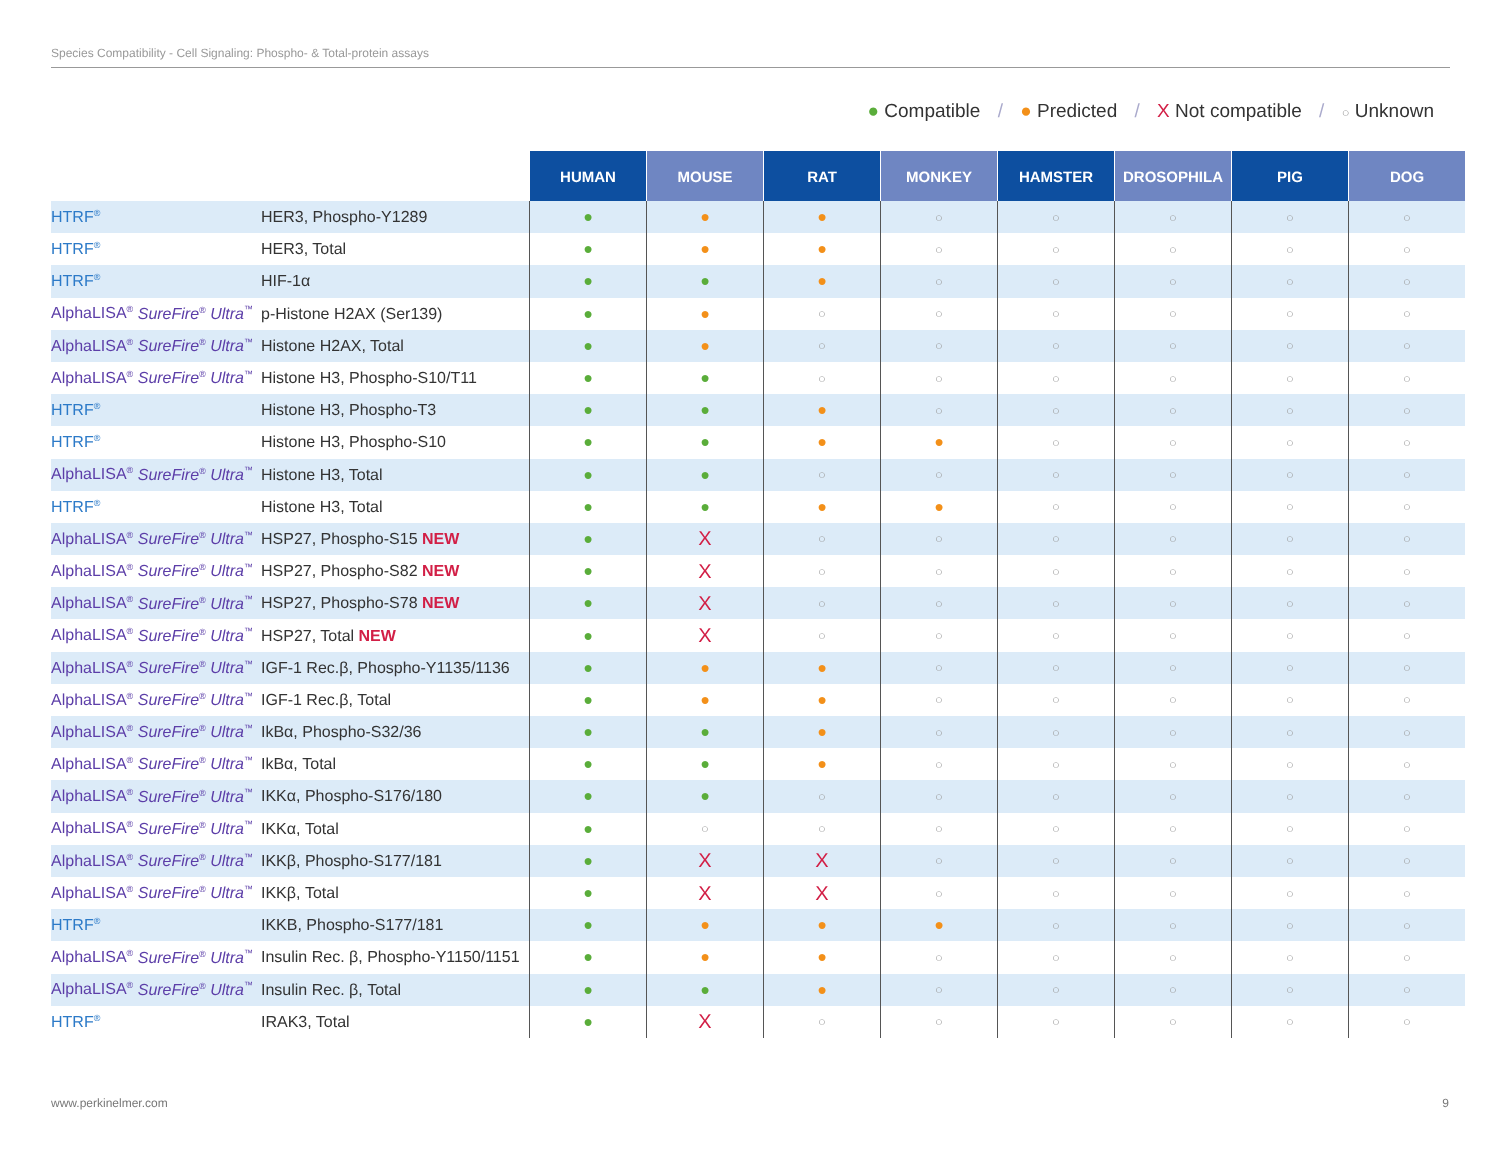Species Compatibility - Cell Signaling: Phospho- & Total-protein assays
● Compatible / ● Predicted / X Not compatible / ○ Unknown
| | | HUMAN | MOUSE | RAT | MONKEY | HAMSTER | DROSOPHILA | PIG | DOG |
| HTRF<sup>®</sup> | HER3, Phospho-Y1289 | ● | ● | ● | ○ | ○ | ○ | ○ | ○ |
| HTRF<sup>®</sup> | HER3, Total | ● | ● | ● | ○ | ○ | ○ | ○ | ○ |
| HTRF<sup>®</sup> | HIF-1α | ● | ● | ● | ○ | ○ | ○ | ○ | ○ |
| AlphaLISA<sup>®</sup> SureFire<sup>®</sup> Ultra<sup>™</sup> | p-Histone H2AX (Ser139) | ● | ● | ○ | ○ | ○ | ○ | ○ | ○ |
| AlphaLISA<sup>®</sup> SureFire<sup>®</sup> Ultra<sup>™</sup> | Histone H2AX, Total | ● | ● | ○ | ○ | ○ | ○ | ○ | ○ |
| AlphaLISA<sup>®</sup> SureFire<sup>®</sup> Ultra<sup>™</sup> | Histone H3, Phospho-S10/T11 | ● | ● | ○ | ○ | ○ | ○ | ○ | ○ |
| HTRF<sup>®</sup> | Histone H3, Phospho-T3 | ● | ● | ● | ○ | ○ | ○ | ○ | ○ |
| HTRF<sup>®</sup> | Histone H3, Phospho-S10 | ● | ● | ● | ● | ○ | ○ | ○ | ○ |
| AlphaLISA<sup>®</sup> SureFire<sup>®</sup> Ultra<sup>™</sup> | Histone H3, Total | ● | ● | ○ | ○ | ○ | ○ | ○ | ○ |
| HTRF<sup>®</sup> | Histone H3, Total | ● | ● | ● | ● | ○ | ○ | ○ | ○ |
| AlphaLISA<sup>®</sup> SureFire<sup>®</sup> Ultra<sup>™</sup> | HSP27, Phospho-S15 NEW | ● | X | ○ | ○ | ○ | ○ | ○ | ○ |
| AlphaLISA<sup>®</sup> SureFire<sup>®</sup> Ultra<sup>™</sup> | HSP27, Phospho-S82 NEW | ● | X | ○ | ○ | ○ | ○ | ○ | ○ |
| AlphaLISA<sup>®</sup> SureFire<sup>®</sup> Ultra<sup>™</sup> | HSP27, Phospho-S78 NEW | ● | X | ○ | ○ | ○ | ○ | ○ | ○ |
| AlphaLISA<sup>®</sup> SureFire<sup>®</sup> Ultra<sup>™</sup> | HSP27, Total NEW | ● | X | ○ | ○ | ○ | ○ | ○ | ○ |
| AlphaLISA<sup>®</sup> SureFire<sup>®</sup> Ultra<sup>™</sup> | IGF-1 Rec.β, Phospho-Y1135/1136 | ● | ● | ● | ○ | ○ | ○ | ○ | ○ |
| AlphaLISA<sup>®</sup> SureFire<sup>®</sup> Ultra<sup>™</sup> | IGF-1 Rec.β, Total | ● | ● | ● | ○ | ○ | ○ | ○ | ○ |
| AlphaLISA<sup>®</sup> SureFire<sup>®</sup> Ultra<sup>™</sup> | IkBα, Phospho-S32/36 | ● | ● | ● | ○ | ○ | ○ | ○ | ○ |
| AlphaLISA<sup>®</sup> SureFire<sup>®</sup> Ultra<sup>™</sup> | IkBα, Total | ● | ● | ● | ○ | ○ | ○ | ○ | ○ |
| AlphaLISA<sup>®</sup> SureFire<sup>®</sup> Ultra<sup>™</sup> | IKKα, Phospho-S176/180 | ● | ● | ○ | ○ | ○ | ○ | ○ | ○ |
| AlphaLISA<sup>®</sup> SureFire<sup>®</sup> Ultra<sup>™</sup> | IKKα, Total | ● | ○ | ○ | ○ | ○ | ○ | ○ | ○ |
| AlphaLISA<sup>®</sup> SureFire<sup>®</sup> Ultra<sup>™</sup> | IKKβ, Phospho-S177/181 | ● | X | X | ○ | ○ | ○ | ○ | ○ |
| AlphaLISA<sup>®</sup> SureFire<sup>®</sup> Ultra<sup>™</sup> | IKKβ, Total | ● | X | X | ○ | ○ | ○ | ○ | ○ |
| HTRF<sup>®</sup> | IKKB, Phospho-S177/181 | ● | ● | ● | ● | ○ | ○ | ○ | ○ |
| AlphaLISA<sup>®</sup> SureFire<sup>®</sup> Ultra<sup>™</sup> | Insulin Rec. β, Phospho-Y1150/1151 | ● | ● | ● | ○ | ○ | ○ | ○ | ○ |
| AlphaLISA<sup>®</sup> SureFire<sup>®</sup> Ultra<sup>™</sup> | Insulin Rec. β, Total | ● | ● | ● | ○ | ○ | ○ | ○ | ○ |
| HTRF<sup>®</sup> | IRAK3, Total | ● | X | ○ | ○ | ○ | ○ | ○ | ○ |
www.perkinelmer.com 9